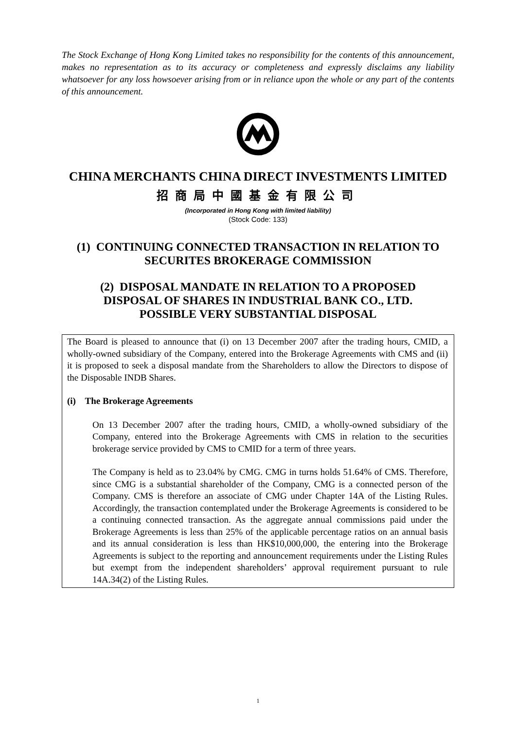The Stock Exchange of Hong Kong Limited takes no responsibility for the contents of this announcement, makes no representation as to its accuracy or completeness and expressly disclaims any liability whatsoever for any loss howsoever arising from or in reliance upon the whole or any part of the contents of this announcement.
CHINA MERCHANTS CHINA DIRECT INVESTMENTS LIMITED
招商局中國基金有限公司
(Incorporated in Hong Kong with limited liability)
(Stock Code: 133)
(1) CONTINUING CONNECTED TRANSACTION IN RELATION TO
SECURITES BROKERAGE COMMISSION
(2) DISPOSAL MANDATE IN RELATION TO A PROPOSED
DISPOSAL OF SHARES IN INDUSTRIAL BANK CO., LTD.
POSSIBLE VERY SUBSTANTIAL DISPOSAL
The Board is pleased to announce that (i) on 13 December 2007 after the trading hours, CMID, a wholly-owned subsidiary of the Company, entered into the Brokerage Agreements with CMS and (ii) it is proposed to seek a disposal mandate from the Shareholders to allow the Directors to dispose of the Disposable INDB Shares.
(i) The Brokerage Agreements
On 13 December 2007 after the trading hours, CMID, a wholly-owned subsidiary of the Company, entered into the Brokerage Agreements with CMS in relation to the securities brokerage service provided by CMS to CMID for a term of three years.
The Company is held as to 23.04% by CMG. CMG in turns holds 51.64% of CMS. Therefore, since CMG is a substantial shareholder of the Company, CMG is a connected person of the Company. CMS is therefore an associate of CMG under Chapter 14A of the Listing Rules. Accordingly, the transaction contemplated under the Brokerage Agreements is considered to be a continuing connected transaction. As the aggregate annual commissions paid under the Brokerage Agreements is less than 25% of the applicable percentage ratios on an annual basis and its annual consideration is less than HK$10,000,000, the entering into the Brokerage Agreements is subject to the reporting and announcement requirements under the Listing Rules but exempt from the independent shareholders’ approval requirement pursuant to rule 14A.34(2) of the Listing Rules.
1